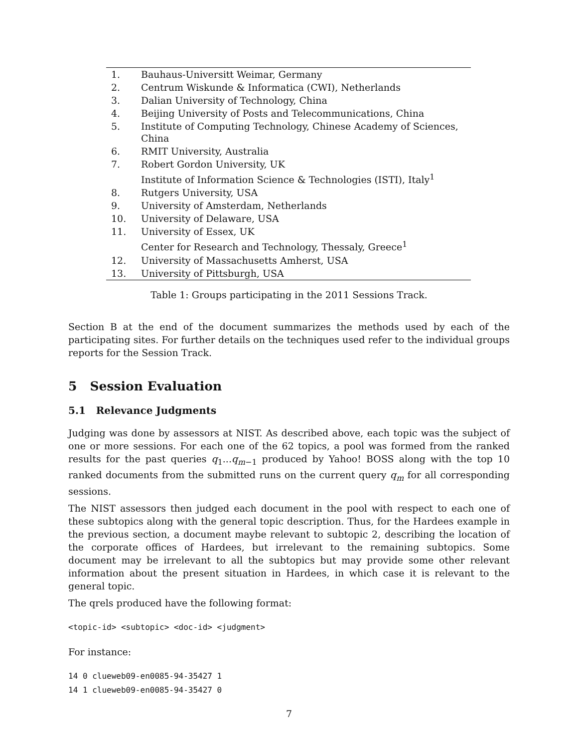| 1. | Bauhaus-Universitt Weimar, Germany |
| 2. | Centrum Wiskunde & Informatica (CWI), Netherlands |
| 3. | Dalian University of Technology, China |
| 4. | Beijing University of Posts and Telecommunications, China |
| 5. | Institute of Computing Technology, Chinese Academy of Sciences, China |
| 6. | RMIT University, Australia |
| 7. | Robert Gordon University, UK |
| | Institute of Information Science & Technologies (ISTI), Italy<sup>1</sup> |
| 8. | Rutgers University, USA |
| 9. | University of Amsterdam, Netherlands |
| 10. | University of Delaware, USA |
| 11. | University of Essex, UK |
| | Center for Research and Technology, Thessaly, Greece<sup>1</sup> |
| 12. | University of Massachusetts Amherst, USA |
| 13. | University of Pittsburgh, USA |
Table 1: Groups participating in the 2011 Sessions Track.
Section B at the end of the document summarizes the methods used by each of the participating sites. For further details on the techniques used refer to the individual groups reports for the Session Track.
5 Session Evaluation
5.1 Relevance Judgments
Judging was done by assessors at NIST. As described above, each topic was the subject of one or more sessions. For each one of the 62 topics, a pool was formed from the ranked results for the past queries q<sub>1</sub>...q<sub>m−1</sub> produced by Yahoo! BOSS along with the top 10 ranked documents from the submitted runs on the current query q<sub>m</sub> for all corresponding sessions.
The NIST assessors then judged each document in the pool with respect to each one of these subtopics along with the general topic description. Thus, for the Hardees example in the previous section, a document maybe relevant to subtopic 2, describing the location of the corporate offices of Hardees, but irrelevant to the remaining subtopics. Some document may be irrelevant to all the subtopics but may provide some other relevant information about the present situation in Hardees, in which case it is relevant to the general topic.
The qrels produced have the following format:
<topic-id> <subtopic> <doc-id> <judgment>
For instance:
14 0 clueweb09-en0085-94-35427 1
14 1 clueweb09-en0085-94-35427 0
7